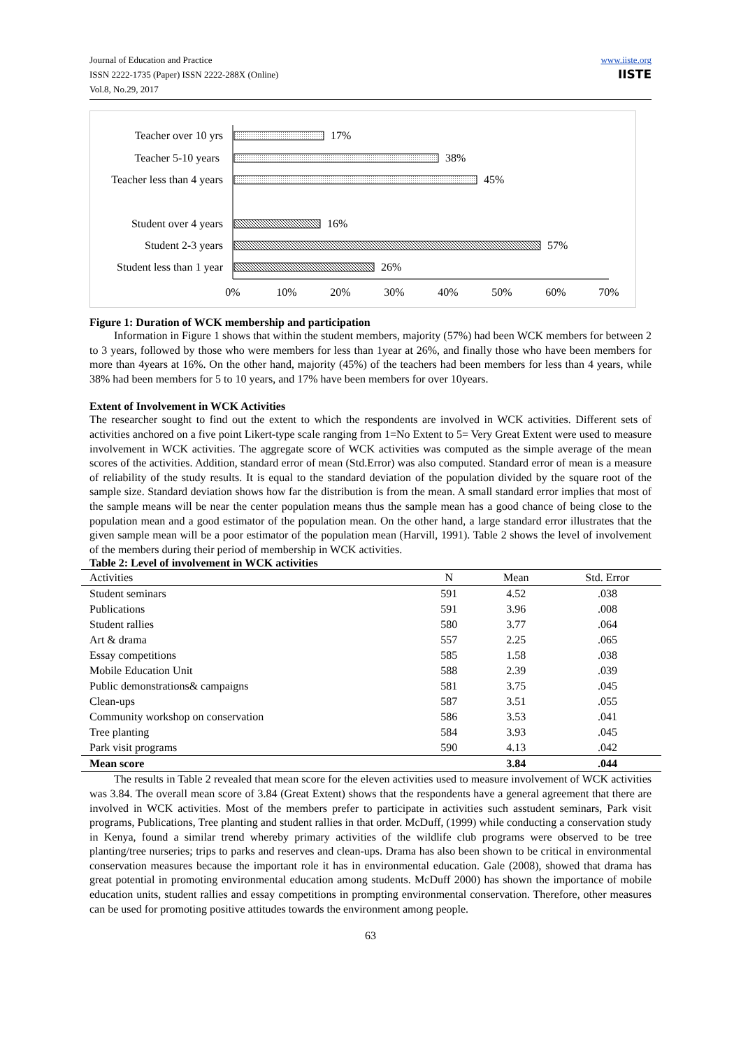Journal of Education and Practice
ISSN 2222-1735 (Paper) ISSN 2222-288X (Online)
Vol.8, No.29, 2017
www.iiste.org
IISTE
Teacher over 10 yrs
17%
Teacher 5-10 years
38%
Teacher less than 4 years
45%
Student over 4 years
16%
Student 2-3 years
57%
Student less than 1 year
26%
0%
10%
20%
30%
40%
50%
60%
70%
Figure 1: Duration of WCK membership and participation
Information in Figure 1 shows that within the student members, majority (57%) had been WCK members for between 2 to 3 years, followed by those who were members for less than 1year at 26%, and finally those who have been members for more than 4years at 16%. On the other hand, majority (45%) of the teachers had been members for less than 4 years, while 38% had been members for 5 to 10 years, and 17% have been members for over 10years.
Extent of Involvement in WCK Activities
The researcher sought to find out the extent to which the respondents are involved in WCK activities. Different sets of activities anchored on a five point Likert-type scale ranging from 1=No Extent to 5= Very Great Extent were used to measure involvement in WCK activities. The aggregate score of WCK activities was computed as the simple average of the mean scores of the activities. Addition, standard error of mean (Std.Error) was also computed. Standard error of mean is a measure of reliability of the study results. It is equal to the standard deviation of the population divided by the square root of the sample size. Standard deviation shows how far the distribution is from the mean. A small standard error implies that most of the sample means will be near the center population means thus the sample mean has a good chance of being close to the population mean and a good estimator of the population mean. On the other hand, a large standard error illustrates that the given sample mean will be a poor estimator of the population mean (Harvill, 1991). Table 2 shows the level of involvement of the members during their period of membership in WCK activities.
Table 2: Level of involvement in WCK activities
| Activities | N | Mean | Std. Error |
| --- | --- | --- | --- |
| Student seminars | 591 | 4.52 | .038 |
| Publications | 591 | 3.96 | .008 |
| Student rallies | 580 | 3.77 | .064 |
| Art & drama | 557 | 2.25 | .065 |
| Essay competitions | 585 | 1.58 | .038 |
| Mobile Education Unit | 588 | 2.39 | .039 |
| Public demonstrations& campaigns | 581 | 3.75 | .045 |
| Clean-ups | 587 | 3.51 | .055 |
| Community workshop on conservation | 586 | 3.53 | .041 |
| Tree planting | 584 | 3.93 | .045 |
| Park visit programs | 590 | 4.13 | .042 |
| Mean score | | 3.84 | .044 |
The results in Table 2 revealed that mean score for the eleven activities used to measure involvement of WCK activities was 3.84. The overall mean score of 3.84 (Great Extent) shows that the respondents have a general agreement that there are involved in WCK activities. Most of the members prefer to participate in activities such asstudent seminars, Park visit programs, Publications, Tree planting and student rallies in that order. McDuff, (1999) while conducting a conservation study in Kenya, found a similar trend whereby primary activities of the wildlife club programs were observed to be tree planting/tree nurseries; trips to parks and reserves and clean-ups. Drama has also been shown to be critical in environmental conservation measures because the important role it has in environmental education. Gale (2008), showed that drama has great potential in promoting environmental education among students. McDuff 2000) has shown the importance of mobile education units, student rallies and essay competitions in prompting environmental conservation. Therefore, other measures can be used for promoting positive attitudes towards the environment among people.
63